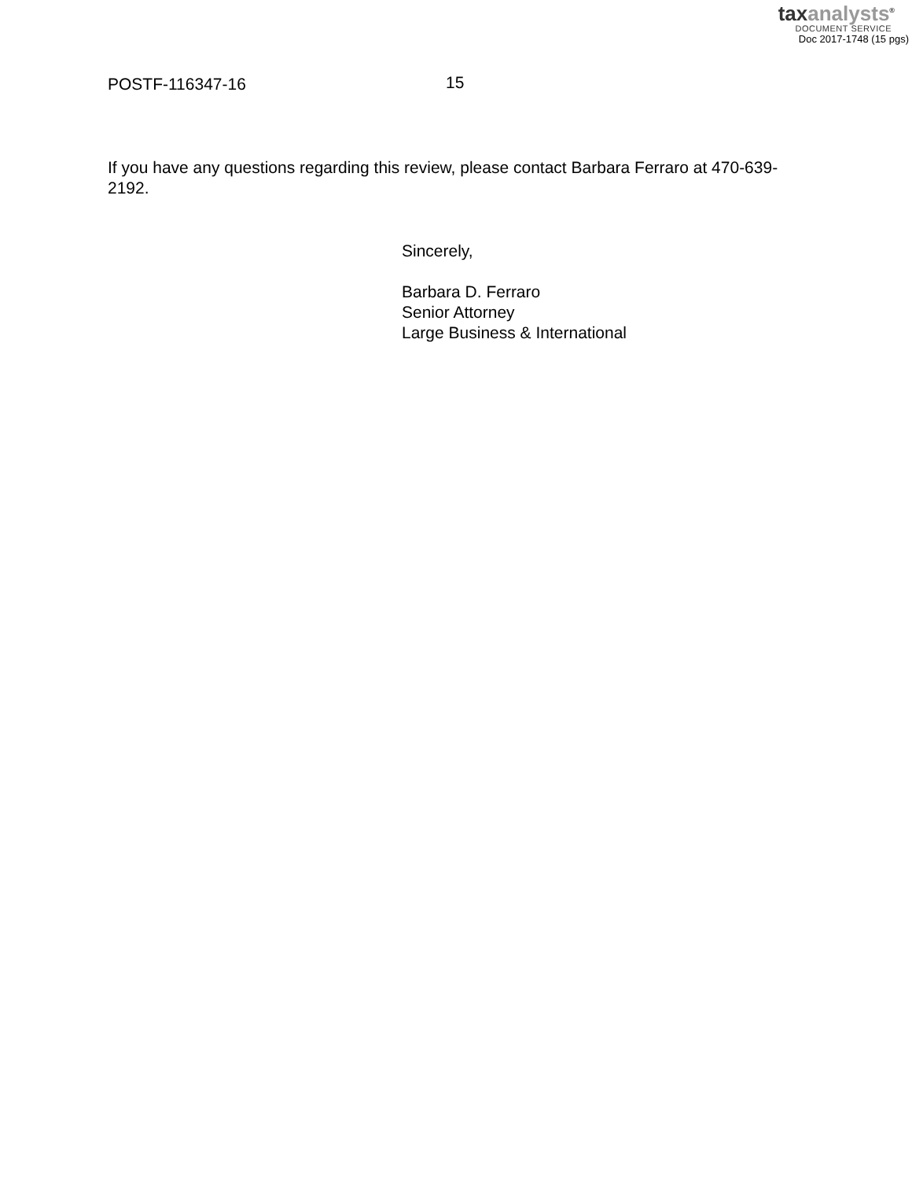taxanalysts<sup>®</sup>
DOCUMENT SERVICE
Doc 2017-1748 (15 pgs)
POSTF-116347-16 15
If you have any questions regarding this review, please contact Barbara Ferraro at 470-639-2192.
Sincerely,
Barbara D. Ferraro
Senior Attorney
Large Business & International